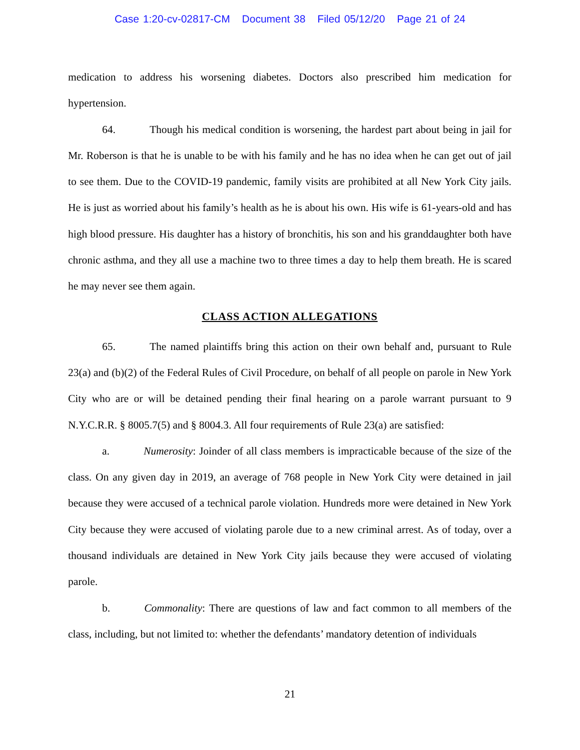Case 1:20-cv-02817-CM Document 38 Filed 05/12/20 Page 21 of 24
medication to address his worsening diabetes. Doctors also prescribed him medication for hypertension.
64. Though his medical condition is worsening, the hardest part about being in jail for Mr. Roberson is that he is unable to be with his family and he has no idea when he can get out of jail to see them. Due to the COVID-19 pandemic, family visits are prohibited at all New York City jails. He is just as worried about his family’s health as he is about his own. His wife is 61-years-old and has high blood pressure. His daughter has a history of bronchitis, his son and his granddaughter both have chronic asthma, and they all use a machine two to three times a day to help them breath. He is scared he may never see them again.
CLASS ACTION ALLEGATIONS
65. The named plaintiffs bring this action on their own behalf and, pursuant to Rule 23(a) and (b)(2) of the Federal Rules of Civil Procedure, on behalf of all people on parole in New York City who are or will be detained pending their final hearing on a parole warrant pursuant to 9 N.Y.C.R.R. § 8005.7(5) and § 8004.3. All four requirements of Rule 23(a) are satisfied:
a. Numerosity: Joinder of all class members is impracticable because of the size of the class. On any given day in 2019, an average of 768 people in New York City were detained in jail because they were accused of a technical parole violation. Hundreds more were detained in New York City because they were accused of violating parole due to a new criminal arrest. As of today, over a thousand individuals are detained in New York City jails because they were accused of violating parole.
b. Commonality: There are questions of law and fact common to all members of the class, including, but not limited to: whether the defendants’ mandatory detention of individuals
21